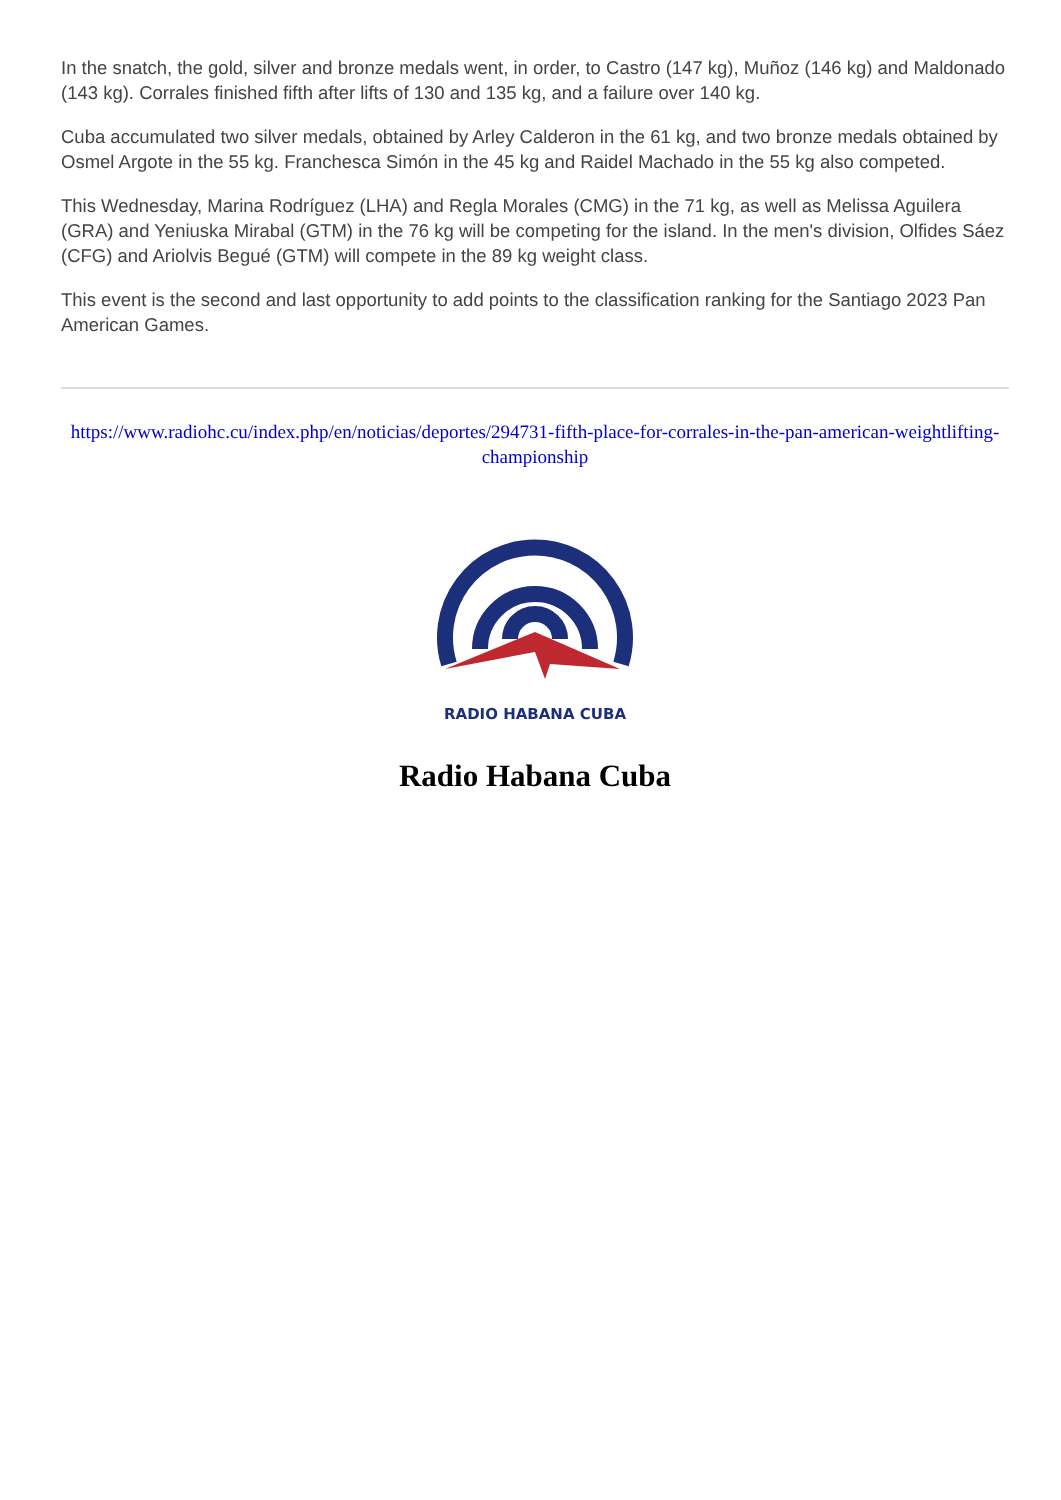In the snatch, the gold, silver and bronze medals went, in order, to Castro (147 kg), Muñoz (146 kg) and Maldonado (143 kg). Corrales finished fifth after lifts of 130 and 135 kg, and a failure over 140 kg.
Cuba accumulated two silver medals, obtained by Arley Calderon in the 61 kg, and two bronze medals obtained by Osmel Argote in the 55 kg. Franchesca Simón in the 45 kg and Raidel Machado in the 55 kg also competed.
This Wednesday, Marina Rodríguez (LHA) and Regla Morales (CMG) in the 71 kg, as well as Melissa Aguilera (GRA) and Yeniuska Mirabal (GTM) in the 76 kg will be competing for the island. In the men's division, Olfides Sáez (CFG) and Ariolvis Begué (GTM) will compete in the 89 kg weight class.
This event is the second and last opportunity to add points to the classification ranking for the Santiago 2023 Pan American Games.
https://www.radiohc.cu/index.php/en/noticias/deportes/294731-fifth-place-for-corrales-in-the-pan-american-weightlifting-championship
RADIO HABANA CUBA
Radio Habana Cuba